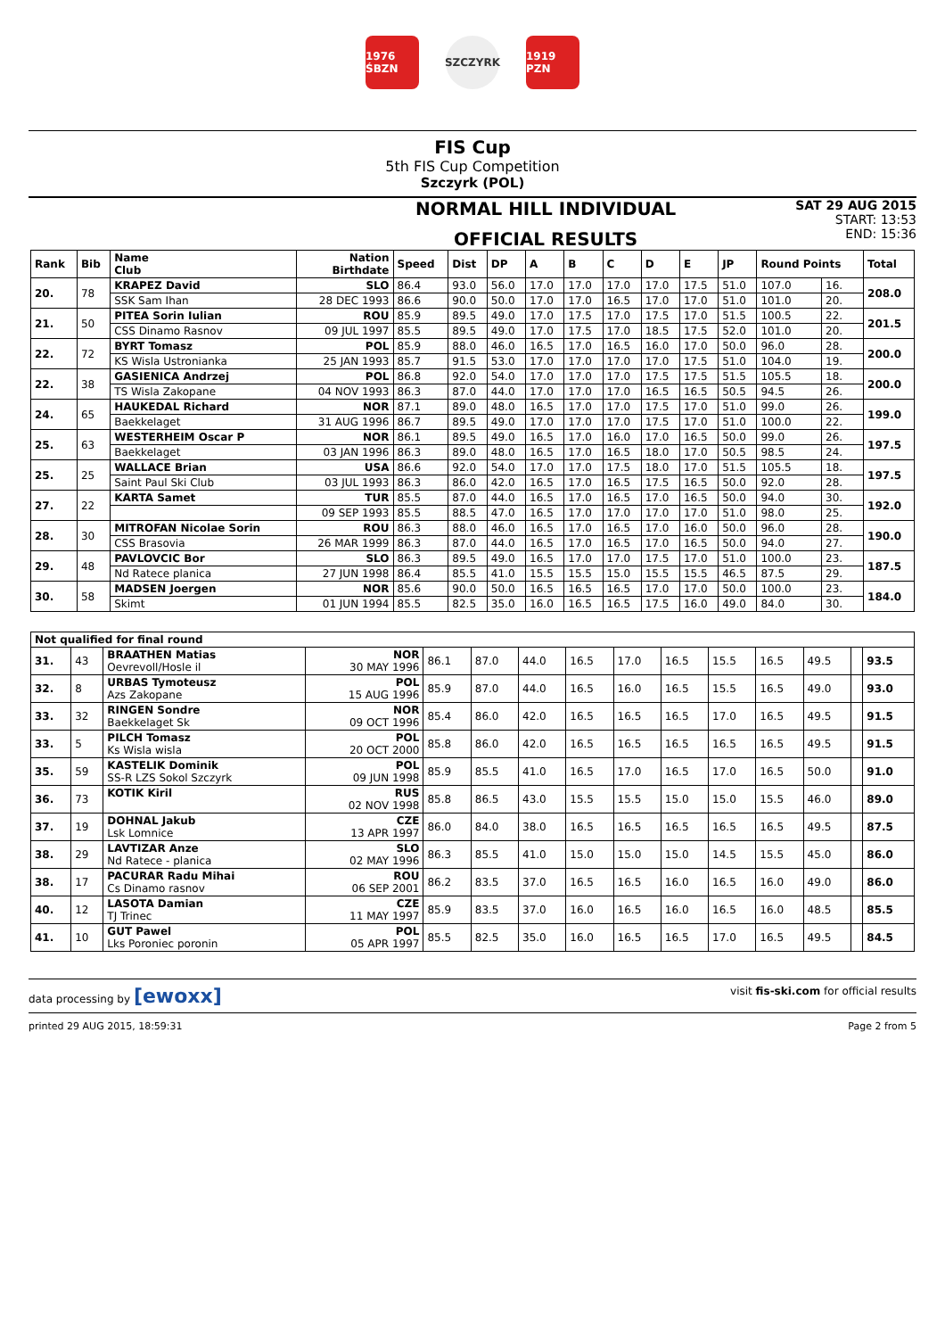1976 ŚBZN
SZCZYRK 1919 PZN
FIS Cup
5th FIS Cup Competition
Szczyrk (POL)
NORMAL HILL INDIVIDUAL
OFFICIAL RESULTS
SAT 29 AUG 2015
START: 13:53
END: 15:36
| Rank | Bib | Name Club | Nation Birthdate | Speed | Dist | DP | A | B | C | D | E | JP | Round Points | | Total |
| --- | --- | --- | --- | --- | --- | --- | --- | --- | --- | --- | --- | --- | --- | --- | --- |
| 20. | 78 | KRAPEZ David | SLO | 86.4 | 93.0 | 56.0 | 17.0 | 17.0 | 17.0 | 17.0 | 17.5 | 51.0 | 107.0 | 16. | 208.0 |
| | | SSK Sam Ihan | 28 DEC 1993 | 86.6 | 90.0 | 50.0 | 17.0 | 17.0 | 16.5 | 17.0 | 17.0 | 51.0 | 101.0 | 20. | |
| 21. | 50 | PITEA Sorin Iulian | ROU | 85.9 | 89.5 | 49.0 | 17.0 | 17.5 | 17.0 | 17.5 | 17.0 | 51.5 | 100.5 | 22. | 201.5 |
| | | CSS Dinamo Rasnov | 09 JUL 1997 | 85.5 | 89.5 | 49.0 | 17.0 | 17.5 | 17.0 | 18.5 | 17.5 | 52.0 | 101.0 | 20. | |
| 22. | 72 | BYRT Tomasz | POL | 85.9 | 88.0 | 46.0 | 16.5 | 17.0 | 16.5 | 16.0 | 17.0 | 50.0 | 96.0 | 28. | 200.0 |
| | | KS Wisla Ustronianka | 25 JAN 1993 | 85.7 | 91.5 | 53.0 | 17.0 | 17.0 | 17.0 | 17.0 | 17.5 | 51.0 | 104.0 | 19. | |
| 22. | 38 | GASIENICA Andrzej | POL | 86.8 | 92.0 | 54.0 | 17.0 | 17.0 | 17.0 | 17.5 | 17.5 | 51.5 | 105.5 | 18. | 200.0 |
| | | TS Wisla Zakopane | 04 NOV 1993 | 86.3 | 87.0 | 44.0 | 17.0 | 17.0 | 17.0 | 16.5 | 16.5 | 50.5 | 94.5 | 26. | |
| 24. | 65 | HAUKEDAL Richard | NOR | 87.1 | 89.0 | 48.0 | 16.5 | 17.0 | 17.0 | 17.5 | 17.0 | 51.0 | 99.0 | 26. | 199.0 |
| | | Baekkelaget | 31 AUG 1996 | 86.7 | 89.5 | 49.0 | 17.0 | 17.0 | 17.0 | 17.5 | 17.0 | 51.0 | 100.0 | 22. | |
| 25. | 63 | WESTERHEIM Oscar P | NOR | 86.1 | 89.5 | 49.0 | 16.5 | 17.0 | 16.0 | 17.0 | 16.5 | 50.0 | 99.0 | 26. | 197.5 |
| | | Baekkelaget | 03 JAN 1996 | 86.3 | 89.0 | 48.0 | 16.5 | 17.0 | 16.5 | 18.0 | 17.0 | 50.5 | 98.5 | 24. | |
| 25. | 25 | WALLACE Brian | USA | 86.6 | 92.0 | 54.0 | 17.0 | 17.0 | 17.5 | 18.0 | 17.0 | 51.5 | 105.5 | 18. | 197.5 |
| | | Saint Paul Ski Club | 03 JUL 1993 | 86.3 | 86.0 | 42.0 | 16.5 | 17.0 | 16.5 | 17.5 | 16.5 | 50.0 | 92.0 | 28. | |
| 27. | 22 | KARTA Samet | TUR | 85.5 | 87.0 | 44.0 | 16.5 | 17.0 | 16.5 | 17.0 | 16.5 | 50.0 | 94.0 | 30. | 192.0 |
| | | | 09 SEP 1993 | 85.5 | 88.5 | 47.0 | 16.5 | 17.0 | 17.0 | 17.0 | 17.0 | 51.0 | 98.0 | 25. | |
| 28. | 30 | MITROFAN Nicolae Sorin | ROU | 86.3 | 88.0 | 46.0 | 16.5 | 17.0 | 16.5 | 17.0 | 16.0 | 50.0 | 96.0 | 28. | 190.0 |
| | | CSS Brasovia | 26 MAR 1999 | 86.3 | 87.0 | 44.0 | 16.5 | 17.0 | 16.5 | 17.0 | 16.5 | 50.0 | 94.0 | 27. | |
| 29. | 48 | PAVLOVCIC Bor | SLO | 86.3 | 89.5 | 49.0 | 16.5 | 17.0 | 17.0 | 17.5 | 17.0 | 51.0 | 100.0 | 23. | 187.5 |
| | | Nd Ratece planica | 27 JUN 1998 | 86.4 | 85.5 | 41.0 | 15.5 | 15.5 | 15.0 | 15.5 | 15.5 | 46.5 | 87.5 | 29. | |
| 30. | 58 | MADSEN Joergen | NOR | 85.6 | 90.0 | 50.0 | 16.5 | 16.5 | 16.5 | 17.0 | 17.0 | 50.0 | 100.0 | 23. | 184.0 |
| | | Skimt | 01 JUN 1994 | 85.5 | 82.5 | 35.0 | 16.0 | 16.5 | 16.5 | 17.5 | 16.0 | 49.0 | 84.0 | 30. | |
| Not qualified for final round | | | | | | | | | | | | | | |
| --- | --- | --- | --- | --- | --- | --- | --- | --- | --- | --- | --- | --- | --- | --- |
| 31. | 43 | BRAATHEN Matias Oevrevoll/Hosle il | NOR 30 MAY 1996 | 86.1 | 87.0 | 44.0 | 16.5 | 17.0 | 16.5 | 15.5 | 16.5 | 49.5 | | 93.5 |
| 32. | 8 | URBAS Tymoteusz Azs Zakopane | POL 15 AUG 1996 | 85.9 | 87.0 | 44.0 | 16.5 | 16.0 | 16.5 | 15.5 | 16.5 | 49.0 | | 93.0 |
| 33. | 32 | RINGEN Sondre Baekkelaget Sk | NOR 09 OCT 1996 | 85.4 | 86.0 | 42.0 | 16.5 | 16.5 | 16.5 | 17.0 | 16.5 | 49.5 | | 91.5 |
| 33. | 5 | PILCH Tomasz Ks Wisla wisla | POL 20 OCT 2000 | 85.8 | 86.0 | 42.0 | 16.5 | 16.5 | 16.5 | 16.5 | 16.5 | 49.5 | | 91.5 |
| 35. | 59 | KASTELIK Dominik SS-R LZS Sokol Szczyrk | POL 09 JUN 1998 | 85.9 | 85.5 | 41.0 | 16.5 | 17.0 | 16.5 | 17.0 | 16.5 | 50.0 | | 91.0 |
| 36. | 73 | KOTIK Kiril | RUS 02 NOV 1998 | 85.8 | 86.5 | 43.0 | 15.5 | 15.5 | 15.0 | 15.0 | 15.5 | 46.0 | | 89.0 |
| 37. | 19 | DOHNAL Jakub Lsk Lomnice | CZE 13 APR 1997 | 86.0 | 84.0 | 38.0 | 16.5 | 16.5 | 16.5 | 16.5 | 16.5 | 49.5 | | 87.5 |
| 38. | 29 | LAVTIZAR Anze Nd Ratece - planica | SLO 02 MAY 1996 | 86.3 | 85.5 | 41.0 | 15.0 | 15.0 | 15.0 | 14.5 | 15.5 | 45.0 | | 86.0 |
| 38. | 17 | PACURAR Radu Mihai Cs Dinamo rasnov | ROU 06 SEP 2001 | 86.2 | 83.5 | 37.0 | 16.5 | 16.5 | 16.0 | 16.5 | 16.0 | 49.0 | | 86.0 |
| 40. | 12 | LASOTA Damian TJ Trinec | CZE 11 MAY 1997 | 85.9 | 83.5 | 37.0 | 16.0 | 16.5 | 16.0 | 16.5 | 16.0 | 48.5 | | 85.5 |
| 41. | 10 | GUT Pawel Lks Poroniec poronin | POL 05 APR 1997 | 85.5 | 82.5 | 35.0 | 16.0 | 16.5 | 16.5 | 17.0 | 16.5 | 49.5 | | 84.5 |
data processing by [ewoxx] visit fis-ski.com for official results
printed 29 AUG 2015, 18:59:31 Page 2 from 5